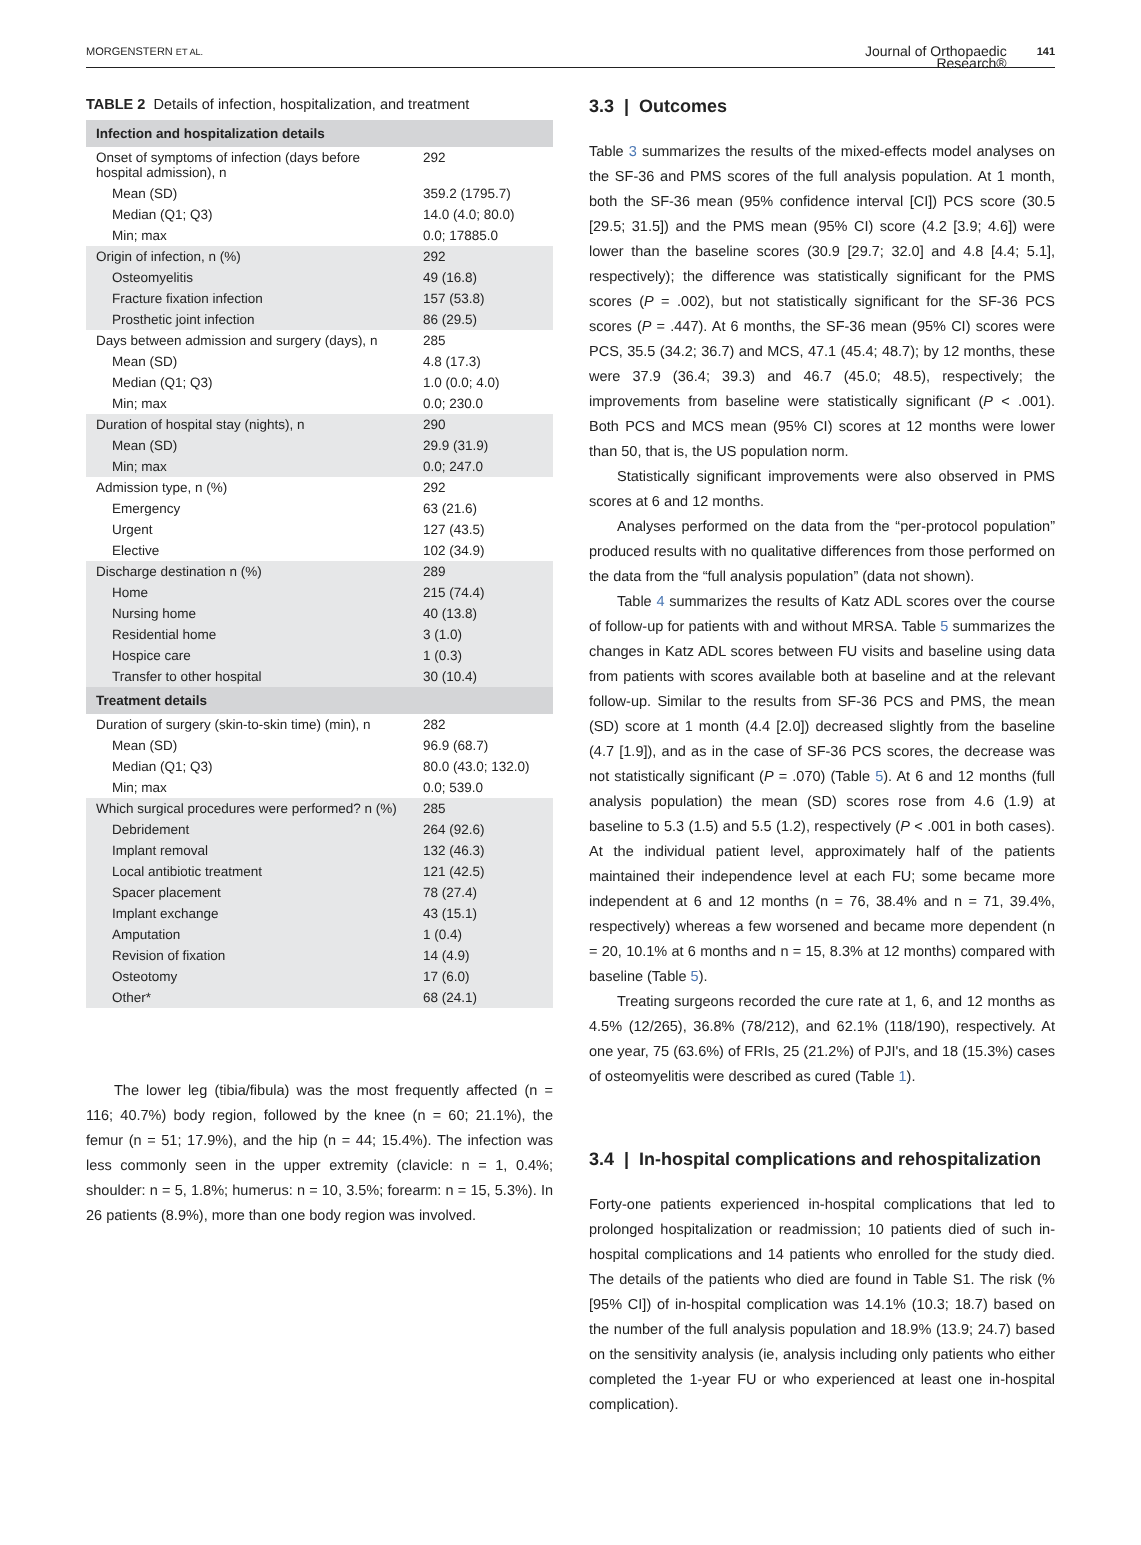MORGENSTERN ET AL. 141 Journal of Orthopaedic
Research®
TABLE 2 Details of infection, hospitalization, and treatment
| Infection and hospitalization details | |
| Onset of symptoms of infection (days before hospital admission), n | 292 |
| Mean (SD) | 359.2 (1795.7) |
| Median (Q1; Q3) | 14.0 (4.0; 80.0) |
| Min; max | 0.0; 17885.0 |
| Origin of infection, n (%) | 292 |
| Osteomyelitis | 49 (16.8) |
| Fracture fixation infection | 157 (53.8) |
| Prosthetic joint infection | 86 (29.5) |
| Days between admission and surgery (days), n | 285 |
| Mean (SD) | 4.8 (17.3) |
| Median (Q1; Q3) | 1.0 (0.0; 4.0) |
| Min; max | 0.0; 230.0 |
| Duration of hospital stay (nights), n | 290 |
| Mean (SD) | 29.9 (31.9) |
| Min; max | 0.0; 247.0 |
| Admission type, n (%) | 292 |
| Emergency | 63 (21.6) |
| Urgent | 127 (43.5) |
| Elective | 102 (34.9) |
| Discharge destination n (%) | 289 |
| Home | 215 (74.4) |
| Nursing home | 40 (13.8) |
| Residential home | 3 (1.0) |
| Hospice care | 1 (0.3) |
| Transfer to other hospital | 30 (10.4) |
| Treatment details | |
| Duration of surgery (skin-to-skin time) (min), n | 282 |
| Mean (SD) | 96.9 (68.7) |
| Median (Q1; Q3) | 80.0 (43.0; 132.0) |
| Min; max | 0.0; 539.0 |
| Which surgical procedures were performed? n (%) | 285 |
| Debridement | 264 (92.6) |
| Implant removal | 132 (46.3) |
| Local antibiotic treatment | 121 (42.5) |
| Spacer placement | 78 (27.4) |
| Implant exchange | 43 (15.1) |
| Amputation | 1 (0.4) |
| Revision of fixation | 14 (4.9) |
| Osteotomy | 17 (6.0) |
| Other* | 68 (24.1) |
The lower leg (tibia/fibula) was the most frequently affected (n = 116; 40.7%) body region, followed by the knee (n = 60; 21.1%), the femur (n = 51; 17.9%), and the hip (n = 44; 15.4%). The infection was less commonly seen in the upper extremity (clavicle: n = 1, 0.4%; shoulder: n = 5, 1.8%; humerus: n = 10, 3.5%; forearm: n = 15, 5.3%). In 26 patients (8.9%), more than one body region was involved.
3.3 | Outcomes
Table 3 summarizes the results of the mixed-effects model analyses on the SF-36 and PMS scores of the full analysis population. At 1 month, both the SF-36 mean (95% confidence interval [CI]) PCS score (30.5 [29.5; 31.5]) and the PMS mean (95% CI) score (4.2 [3.9; 4.6]) were lower than the baseline scores (30.9 [29.7; 32.0] and 4.8 [4.4; 5.1], respectively); the difference was statistically significant for the PMS scores (P = .002), but not statistically significant for the SF-36 PCS scores (P = .447). At 6 months, the SF-36 mean (95% CI) scores were PCS, 35.5 (34.2; 36.7) and MCS, 47.1 (45.4; 48.7); by 12 months, these were 37.9 (36.4; 39.3) and 46.7 (45.0; 48.5), respectively; the improvements from baseline were statistically significant (P < .001). Both PCS and MCS mean (95% CI) scores at 12 months were lower than 50, that is, the US population norm.
Statistically significant improvements were also observed in PMS scores at 6 and 12 months.
Analyses performed on the data from the “per-protocol population” produced results with no qualitative differences from those performed on the data from the “full analysis population” (data not shown).
Table 4 summarizes the results of Katz ADL scores over the course of follow-up for patients with and without MRSA. Table 5 summarizes the changes in Katz ADL scores between FU visits and baseline using data from patients with scores available both at baseline and at the relevant follow-up. Similar to the results from SF-36 PCS and PMS, the mean (SD) score at 1 month (4.4 [2.0]) decreased slightly from the baseline (4.7 [1.9]), and as in the case of SF-36 PCS scores, the decrease was not statistically significant (P = .070) (Table 5). At 6 and 12 months (full analysis population) the mean (SD) scores rose from 4.6 (1.9) at baseline to 5.3 (1.5) and 5.5 (1.2), respectively (P < .001 in both cases). At the individual patient level, approximately half of the patients maintained their independence level at each FU; some became more independent at 6 and 12 months (n = 76, 38.4% and n = 71, 39.4%, respectively) whereas a few worsened and became more dependent (n = 20, 10.1% at 6 months and n = 15, 8.3% at 12 months) compared with baseline (Table 5).
Treating surgeons recorded the cure rate at 1, 6, and 12 months as 4.5% (12/265), 36.8% (78/212), and 62.1% (118/190), respectively. At one year, 75 (63.6%) of FRIs, 25 (21.2%) of PJI's, and 18 (15.3%) cases of osteomyelitis were described as cured (Table 1).
3.4 | In-hospital complications and rehospitalization
Forty-one patients experienced in-hospital complications that led to prolonged hospitalization or readmission; 10 patients died of such in-hospital complications and 14 patients who enrolled for the study died. The details of the patients who died are found in Table S1. The risk (% [95% CI]) of in-hospital complication was 14.1% (10.3; 18.7) based on the number of the full analysis population and 18.9% (13.9; 24.7) based on the sensitivity analysis (ie, analysis including only patients who either completed the 1-year FU or who experienced at least one in-hospital complication).